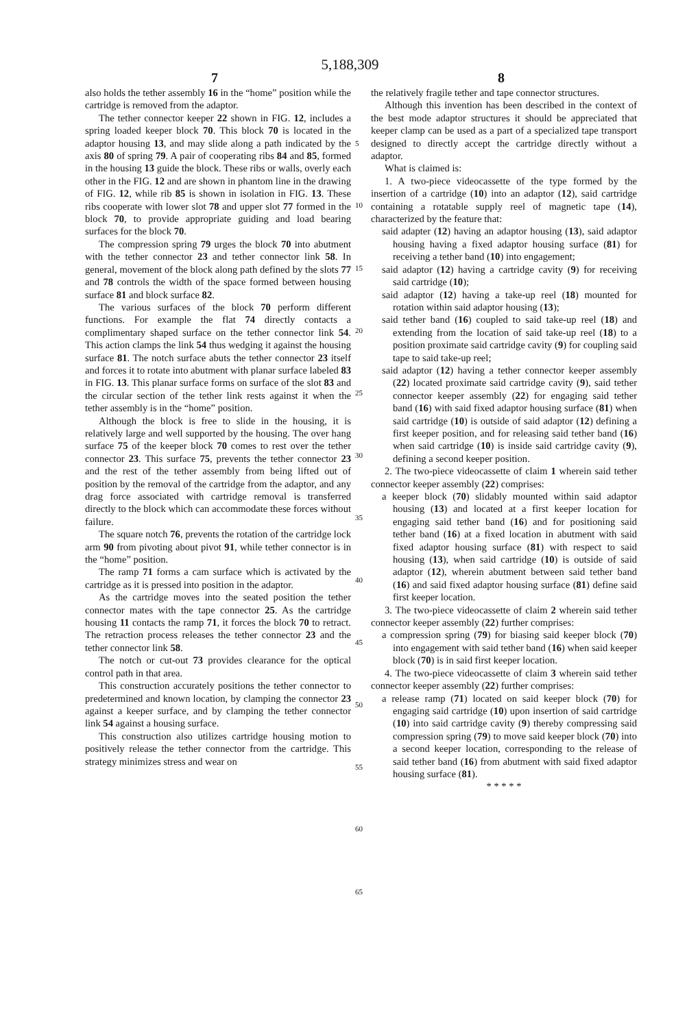5,188,309
7 8
also holds the tether assembly 16 in the “home” position while the cartridge is removed from the adaptor.
The tether connector keeper 22 shown in FIG. 12, includes a spring loaded keeper block 70. This block 70 is located in the adaptor housing 13, and may slide along a path indicated by the axis 80 of spring 79. A pair of cooperating ribs 84 and 85, formed in the housing 13 guide the block. These ribs or walls, overly each other in the FIG. 12 and are shown in phantom line in the drawing of FIG. 12, while rib 85 is shown in isolation in FIG. 13. These ribs cooperate with lower slot 78 and upper slot 77 formed in the block 70, to provide appropriate guiding and load bearing surfaces for the block 70.
The compression spring 79 urges the block 70 into abutment with the tether connector 23 and tether connector link 58. In general, movement of the block along path defined by the slots 77 and 78 controls the width of the space formed between housing surface 81 and block surface 82.
The various surfaces of the block 70 perform different functions. For example the flat 74 directly contacts a complimentary shaped surface on the tether connector link 54. This action clamps the link 54 thus wedging it against the housing surface 81. The notch surface abuts the tether connector 23 itself and forces it to rotate into abutment with planar surface labeled 83 in FIG. 13. This planar surface forms on surface of the slot 83 and the circular section of the tether link rests against it when the tether assembly is in the “home” position.
Although the block is free to slide in the housing, it is relatively large and well supported by the housing. The over hang surface 75 of the keeper block 70 comes to rest over the tether connector 23. This surface 75, prevents the tether connector 23 and the rest of the tether assembly from being lifted out of position by the removal of the cartridge from the adaptor, and any drag force associated with cartridge removal is transferred directly to the block which can accommodate these forces without failure.
The square notch 76, prevents the rotation of the cartridge lock arm 90 from pivoting about pivot 91, while tether connector is in the “home” position.
The ramp 71 forms a cam surface which is activated by the cartridge as it is pressed into position in the adaptor.
As the cartridge moves into the seated position the tether connector mates with the tape connector 25. As the cartridge housing 11 contacts the ramp 71, it forces the block 70 to retract. The retraction process releases the tether connector 23 and the tether connector link 58.
The notch or cut-out 73 provides clearance for the optical control path in that area.
This construction accurately positions the tether connector to predetermined and known location, by clamping the connector 23 against a keeper surface, and by clamping the tether connector link 54 against a housing surface.
This construction also utilizes cartridge housing motion to positively release the tether connector from the cartridge. This strategy minimizes stress and wear on
5
10
15
20
25
30
35
40
45
50
55
60
65
the relatively fragile tether and tape connector structures.
Although this invention has been described in the context of the best mode adaptor structures it should be appreciated that keeper clamp can be used as a part of a specialized tape transport designed to directly accept the cartridge directly without a adaptor.
What is claimed is:
1. A two-piece videocassette of the type formed by the insertion of a cartridge (10) into an adaptor (12), said cartridge containing a rotatable supply reel of magnetic tape (14), characterized by the feature that:
said adapter (12) having an adaptor housing (13), said adaptor housing having a fixed adaptor housing surface (81) for receiving a tether band (10) into engagement;
said adaptor (12) having a cartridge cavity (9) for receiving said cartridge (10);
said adaptor (12) having a take-up reel (18) mounted for rotation within said adaptor housing (13);
said tether band (16) coupled to said take-up reel (18) and extending from the location of said take-up reel (18) to a position proximate said cartridge cavity (9) for coupling said tape to said take-up reel;
said adaptor (12) having a tether connector keeper assembly (22) located proximate said cartridge cavity (9), said tether connector keeper assembly (22) for engaging said tether band (16) with said fixed adaptor housing surface (81) when said cartridge (10) is outside of said adaptor (12) defining a first keeper position, and for releasing said tether band (16) when said cartridge (10) is inside said cartridge cavity (9), defining a second keeper position.
2. The two-piece videocassette of claim 1 wherein said tether connector keeper assembly (22) comprises:
a keeper block (70) slidably mounted within said adaptor housing (13) and located at a first keeper location for engaging said tether band (16) and for positioning said tether band (16) at a fixed location in abutment with said fixed adaptor housing surface (81) with respect to said housing (13), when said cartridge (10) is outside of said adaptor (12), wherein abutment between said tether band (16) and said fixed adaptor housing surface (81) define said first keeper location.
3. The two-piece videocassette of claim 2 wherein said tether connector keeper assembly (22) further comprises:
a compression spring (79) for biasing said keeper block (70) into engagement with said tether band (16) when said keeper block (70) is in said first keeper location.
4. The two-piece videocassette of claim 3 wherein said tether connector keeper assembly (22) further comprises:
a release ramp (71) located on said keeper block (70) for engaging said cartridge (10) upon insertion of said cartridge (10) into said cartridge cavity (9) thereby compressing said compression spring (79) to move said keeper block (70) into a second keeper location, corresponding to the release of said tether band (16) from abutment with said fixed adaptor housing surface (81).
* * * * *